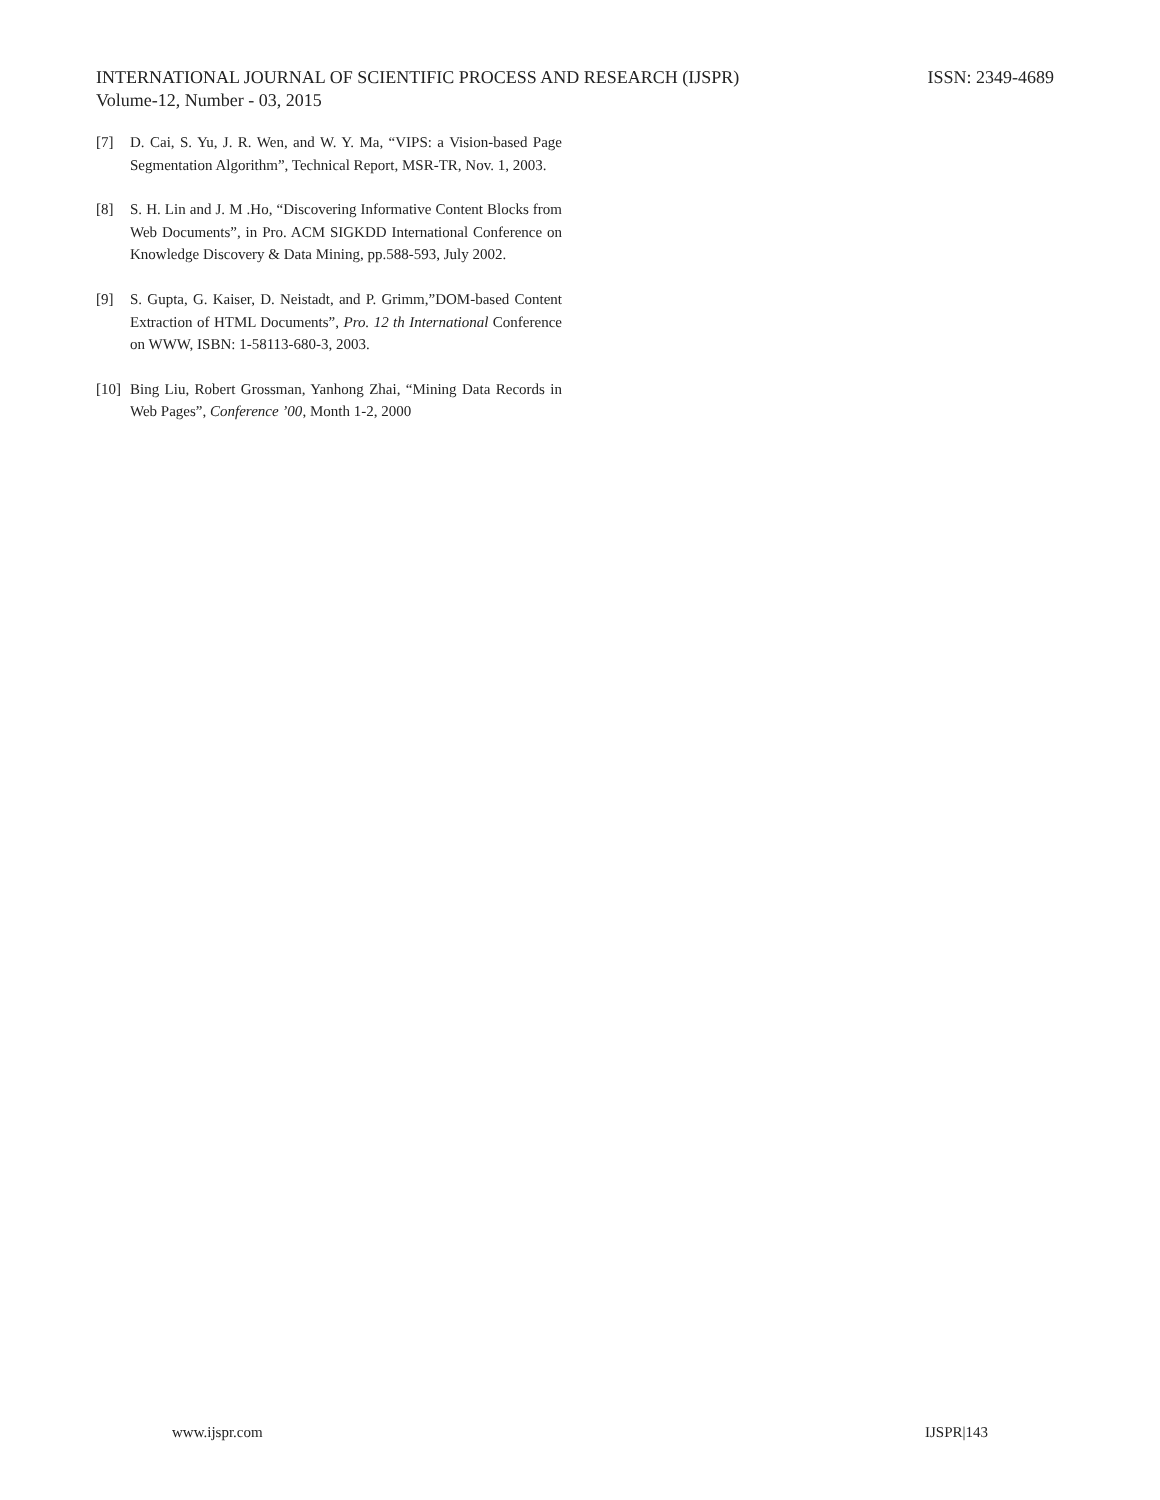INTERNATIONAL JOURNAL OF SCIENTIFIC PROCESS AND RESEARCH (IJSPR) ISSN: 2349-4689
Volume-12, Number - 03, 2015
[7] D. Cai, S. Yu, J. R. Wen, and W. Y. Ma, “VIPS: a Vision-based Page Segmentation Algorithm”, Technical Report, MSR-TR, Nov. 1, 2003.
[8] S. H. Lin and J. M .Ho, “Discovering Informative Content Blocks from Web Documents”, in Pro. ACM SIGKDD International Conference on Knowledge Discovery & Data Mining, pp.588-593, July 2002.
[9] S. Gupta, G. Kaiser, D. Neistadt, and P. Grimm,”DOM-based Content Extraction of HTML Documents”, Pro. 12 th International Conference on WWW, ISBN: 1-58113-680-3, 2003.
[10] Bing Liu, Robert Grossman, Yanhong Zhai, “Mining Data Records in Web Pages”, Conference ’00, Month 1-2, 2000
www.ijspr.com IJSPR|143